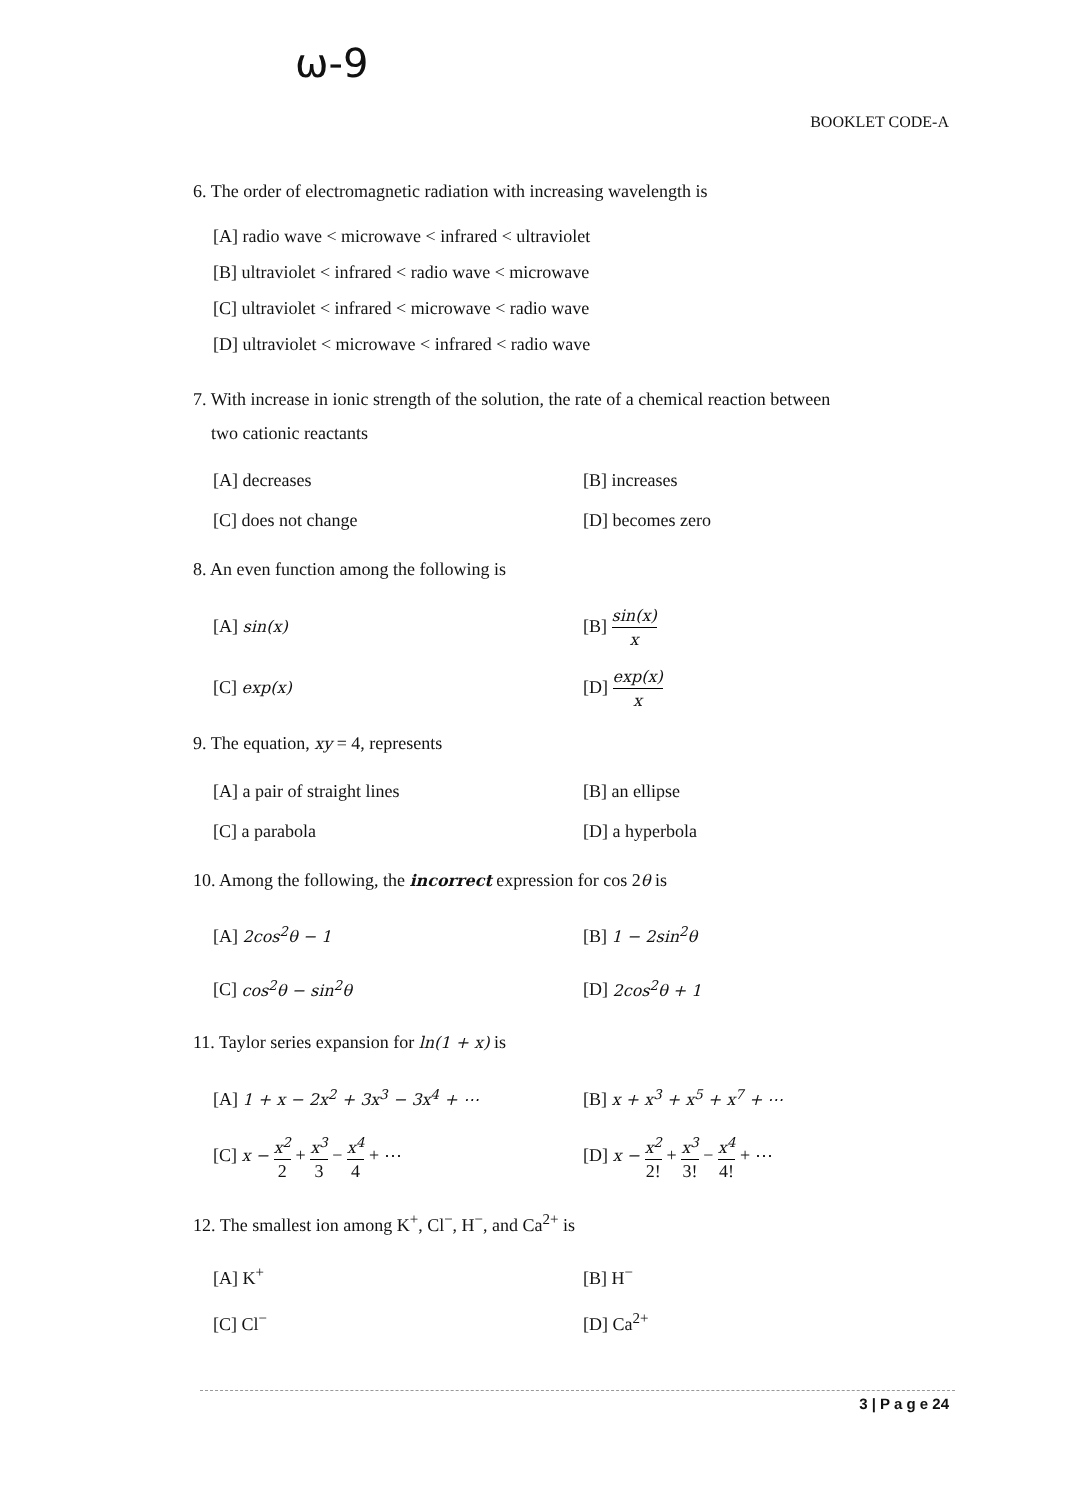ω-9
BOOKLET CODE-A
6. The order of electromagnetic radiation with increasing wavelength is
[A] radio wave < microwave < infrared < ultraviolet
[B] ultraviolet < infrared < radio wave < microwave
[C] ultraviolet < infrared < microwave < radio wave
[D] ultraviolet < microwave < infrared < radio wave
7. With increase in ionic strength of the solution, the rate of a chemical reaction between
two cationic reactants
[A] decreases [B] increases
[C] does not change [D] becomes zero
8. An even function among the following is
[A] sin(x) [B] sin(x) x
[C] exp(x) [D] exp(x) x
9. The equation, xy = 4, represents
[A] a pair of straight lines [B] an ellipse
[C] a parabola [D] a hyperbola
10. Among the following, the incorrect expression for cos 2θ is
[A] 2cos<sup>2</sup>θ − 1 [B] 1 − 2sin<sup>2</sup>θ
[C] cos<sup>2</sup>θ − sin<sup>2</sup>θ [D] 2cos<sup>2</sup>θ + 1
11. Taylor series expansion for ln(1 + x) is
[A] 1 + x − 2x<sup>2</sup> + 3x<sup>3</sup> − 3x<sup>4</sup> + ⋯ [B] x + x<sup>3</sup> + x<sup>5</sup> + x<sup>7</sup> + ⋯
[C] x − x<sup>2</sup> 2 + x<sup>3</sup> 3 − x<sup>4</sup> 4 + ⋯ [D] x − x<sup>2</sup> 2! + x<sup>3</sup> 3! − x<sup>4</sup> 4! + ⋯
12. The smallest ion among K<sup>+</sup>, Cl<sup>−</sup>, H<sup>−</sup>, and Ca<sup>2+</sup> is
[A] K<sup>+</sup> [B] H<sup>−</sup>
[C] Cl<sup>−</sup> [D] Ca<sup>2+</sup>
3 | P a g e 24